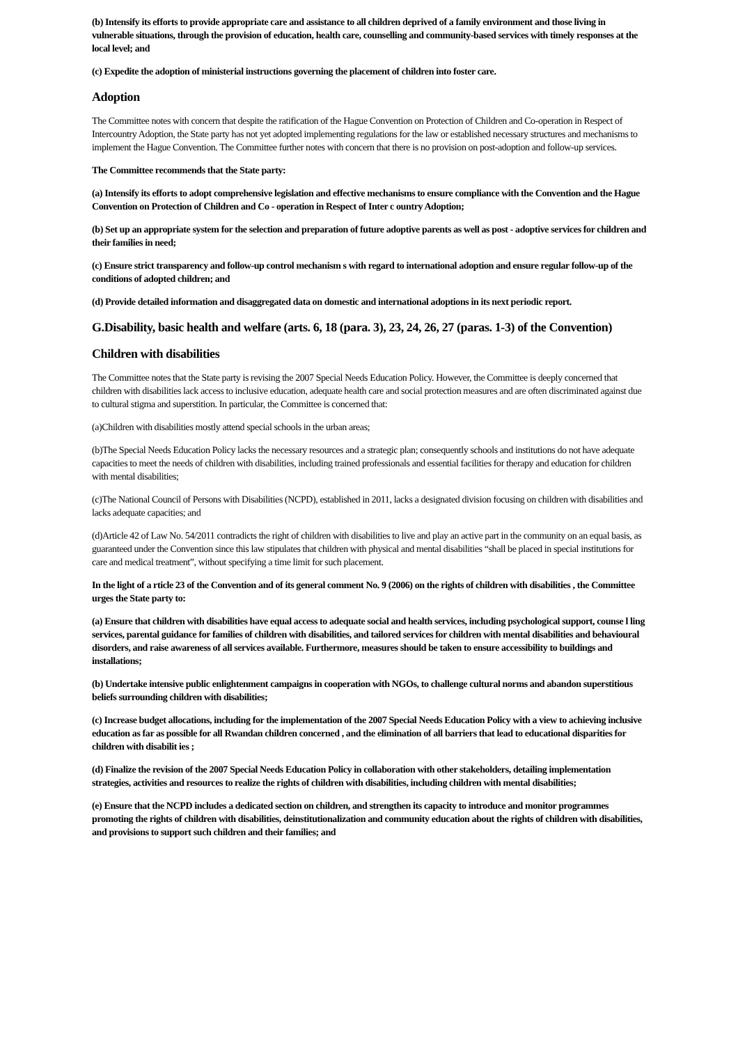(b) Intensify its efforts to provide appropriate care and assistance to all children deprived of a family environment and those living in vulnerable situations, through the provision of education, health care, counselling and community-based services with timely responses at the local level; and
(c) Expedite the adoption of ministerial instructions governing the placement of children into foster care.
Adoption
The Committee notes with concern that despite the ratification of the Hague Convention on Protection of Children and Co-operation in Respect of Intercountry Adoption, the State party has not yet adopted implementing regulations for the law or established necessary structures and mechanisms to implement the Hague Convention. The Committee further notes with concern that there is no provision on post-adoption and follow-up services.
The Committee recommends that the State party:
(a) Intensify its efforts to adopt comprehensive legislation and effective mechanisms to ensure compliance with the Convention and the Hague Convention on Protection of Children and Co - operation in Respect of Inter c ountry Adoption;
(b) Set up an appropriate system for the selection and preparation of future adoptive parents as well as post - adoptive services for children and their families in need;
(c) Ensure strict transparency and follow-up control mechanism s with regard to international adoption and ensure regular follow-up of the conditions of adopted children; and
(d) Provide detailed information and disaggregated data on domestic and international adoptions in its next periodic report.
G.Disability, basic health and welfare (arts. 6, 18 (para. 3), 23, 24, 26, 27 (paras. 1-3) of the Convention)
Children with disabilities
The Committee notes that the State party is revising the 2007 Special Needs Education Policy. However, the Committee is deeply concerned that children with disabilities lack access to inclusive education, adequate health care and social protection measures and are often discriminated against due to cultural stigma and superstition. In particular, the Committee is concerned that:
(a)Children with disabilities mostly attend special schools in the urban areas;
(b)The Special Needs Education Policy lacks the necessary resources and a strategic plan; consequently schools and institutions do not have adequate capacities to meet the needs of children with disabilities, including trained professionals and essential facilities for therapy and education for children with mental disabilities;
(c)The National Council of Persons with Disabilities (NCPD), established in 2011, lacks a designated division focusing on children with disabilities and lacks adequate capacities; and
(d)Article 42 of Law No. 54/2011 contradicts the right of children with disabilities to live and play an active part in the community on an equal basis, as guaranteed under the Convention since this law stipulates that children with physical and mental disabilities “shall be placed in special institutions for care and medical treatment”, without specifying a time limit for such placement.
In the light of a rticle 23 of the Convention and of its general comment No. 9 (2006) on the rights of children with disabilities , the Committee urges the State party to:
(a) Ensure that children with disabilities have equal access to adequate social and health services, including psychological support, counse l ling services, parental guidance for families of children with disabilities, and tailored services for children with mental disabilities and behavioural disorders, and raise awareness of all services available. Furthermore, measures should be taken to ensure accessibility to buildings and installations;
(b) Undertake intensive public enlightenment campaigns in cooperation with NGOs, to challenge cultural norms and abandon superstitious beliefs surrounding children with disabilities;
(c) Increase budget allocations, including for the implementation of the 2007 Special Needs Education Policy with a view to achieving inclusive education as far as possible for all Rwandan children concerned , and the elimination of all barriers that lead to educational disparities for children with disabilit ies ;
(d) Finalize the revision of the 2007 Special Needs Education Policy in collaboration with other stakeholders, detailing implementation strategies, activities and resources to realize the rights of children with disabilities, including children with mental disabilities;
(e) Ensure that the NCPD includes a dedicated section on children, and strengthen its capacity to introduce and monitor programmes promoting the rights of children with disabilities, deinstitutionalization and community education about the rights of children with disabilities, and provisions to support such children and their families; and